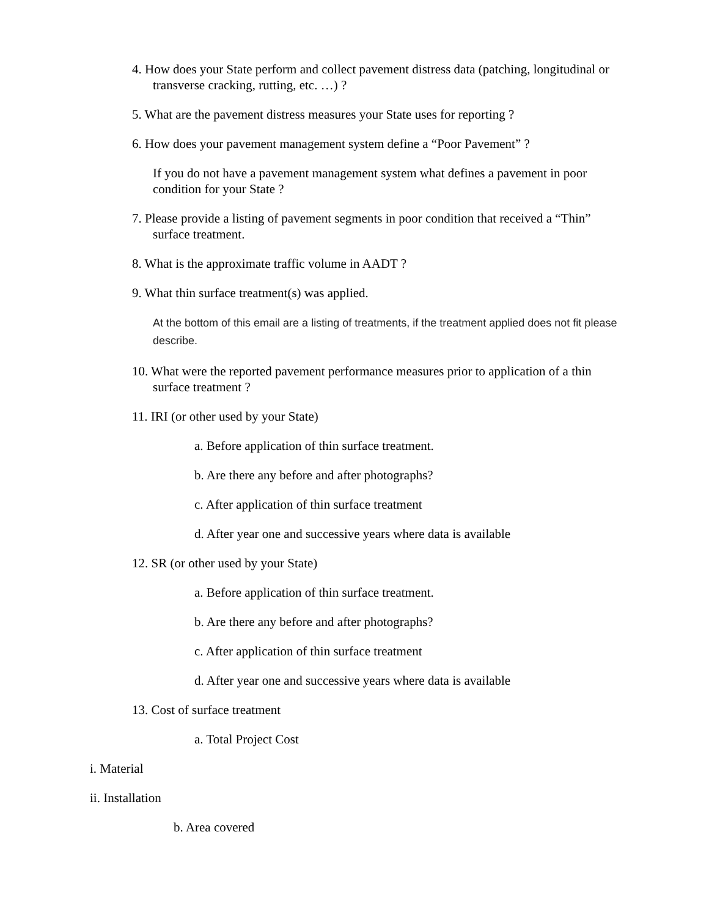4. How does your State perform and collect pavement distress data (patching, longitudinal or transverse cracking, rutting, etc. …) ?
5. What are the pavement distress measures your State uses for reporting ?
6. How does your pavement management system define a “Poor Pavement” ?
If you do not have a pavement management system what defines a pavement in poor condition for your State ?
7. Please provide a listing of pavement segments in poor condition that received a “Thin” surface treatment.
8. What is the approximate traffic volume in AADT ?
9. What thin surface treatment(s) was applied.
At the bottom of this email are a listing of treatments, if the treatment applied does not fit please describe.
10. What were the reported pavement performance measures prior to application of a thin surface treatment ?
11. IRI (or other used by your State)
a. Before application of thin surface treatment.
b. Are there any before and after photographs?
c. After application of thin surface treatment
d. After year one and successive years where data is available
12. SR (or other used by your State)
a. Before application of thin surface treatment.
b. Are there any before and after photographs?
c. After application of thin surface treatment
d. After year one and successive years where data is available
13. Cost of surface treatment
a. Total Project Cost
i. Material
ii. Installation
b. Area covered